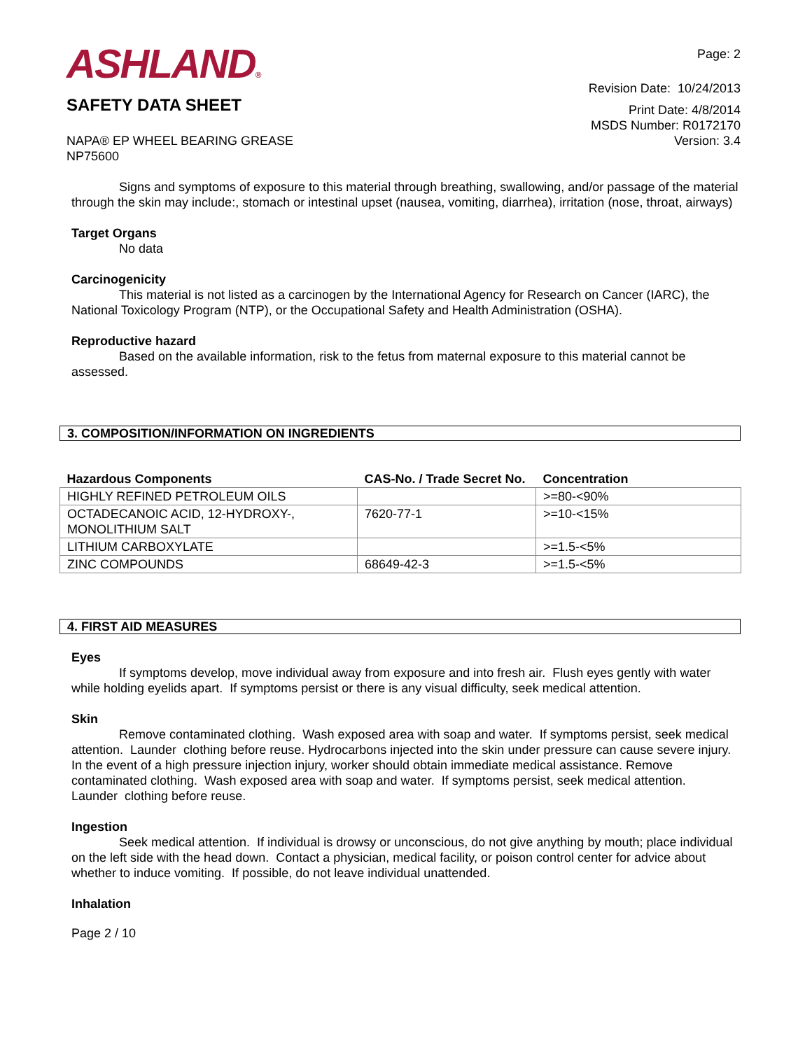ASHLAND®
SAFETY DATA SHEET
Page: 2
Revision Date: 10/24/2013
Print Date: 4/8/2014
MSDS Number: R0172170
NAPA® EP WHEEL BEARING GREASE
NP75600
Version: 3.4
Signs and symptoms of exposure to this material through breathing, swallowing, and/or passage of the material through the skin may include:, stomach or intestinal upset (nausea, vomiting, diarrhea), irritation (nose, throat, airways)
Target Organs
No data
Carcinogenicity
This material is not listed as a carcinogen by the International Agency for Research on Cancer (IARC), the National Toxicology Program (NTP), or the Occupational Safety and Health Administration (OSHA).
Reproductive hazard
Based on the available information, risk to the fetus from maternal exposure to this material cannot be assessed.
3. COMPOSITION/INFORMATION ON INGREDIENTS
| Hazardous Components | CAS-No. / Trade Secret No. | Concentration |
| --- | --- | --- |
| HIGHLY REFINED PETROLEUM OILS | | >=80-<90% |
| OCTADECANOIC ACID, 12-HYDROXY-, MONOLITHIUM SALT | 7620-77-1 | >=10-<15% |
| LITHIUM CARBOXYLATE | | >=1.5-<5% |
| ZINC COMPOUNDS | 68649-42-3 | >=1.5-<5% |
4. FIRST AID MEASURES
Eyes
If symptoms develop, move individual away from exposure and into fresh air. Flush eyes gently with water while holding eyelids apart. If symptoms persist or there is any visual difficulty, seek medical attention.
Skin
Remove contaminated clothing. Wash exposed area with soap and water. If symptoms persist, seek medical attention. Launder clothing before reuse. Hydrocarbons injected into the skin under pressure can cause severe injury. In the event of a high pressure injection injury, worker should obtain immediate medical assistance. Remove contaminated clothing. Wash exposed area with soap and water. If symptoms persist, seek medical attention. Launder clothing before reuse.
Ingestion
Seek medical attention. If individual is drowsy or unconscious, do not give anything by mouth; place individual on the left side with the head down. Contact a physician, medical facility, or poison control center for advice about whether to induce vomiting. If possible, do not leave individual unattended.
Inhalation
Page 2 / 10